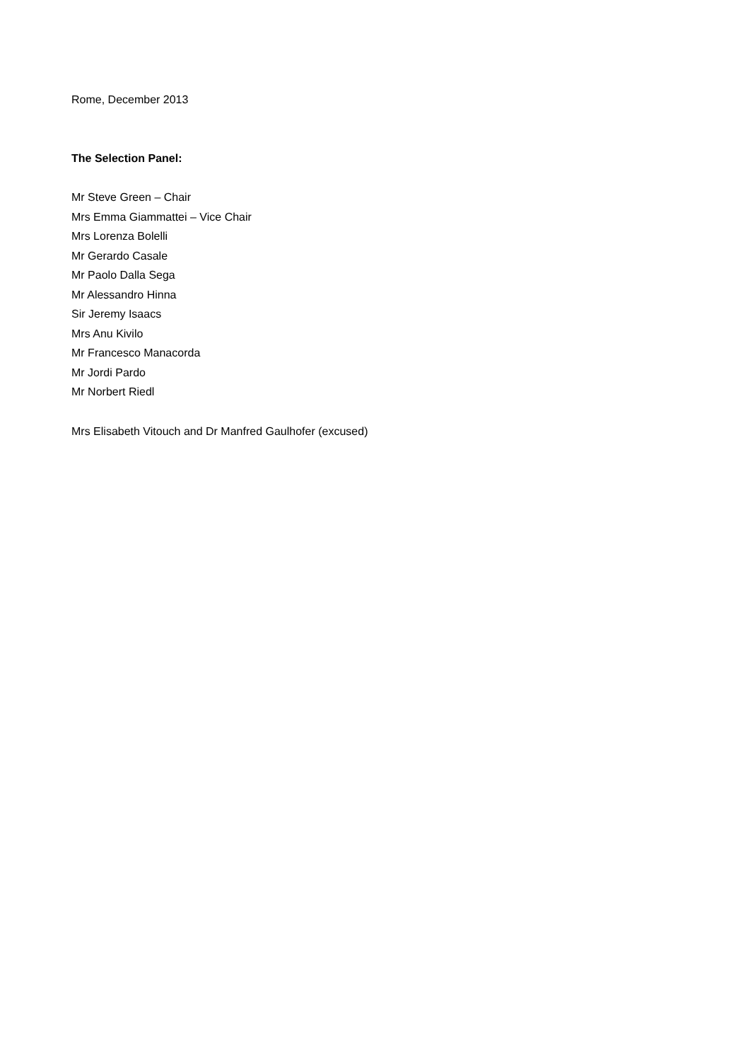Rome, December 2013
The Selection Panel:
Mr Steve Green – Chair
Mrs Emma Giammattei – Vice Chair
Mrs Lorenza Bolelli
Mr Gerardo Casale
Mr Paolo Dalla Sega
Mr Alessandro Hinna
Sir Jeremy Isaacs
Mrs Anu Kivilo
Mr Francesco Manacorda
Mr Jordi Pardo
Mr Norbert Riedl
Mrs Elisabeth Vitouch and Dr Manfred Gaulhofer (excused)